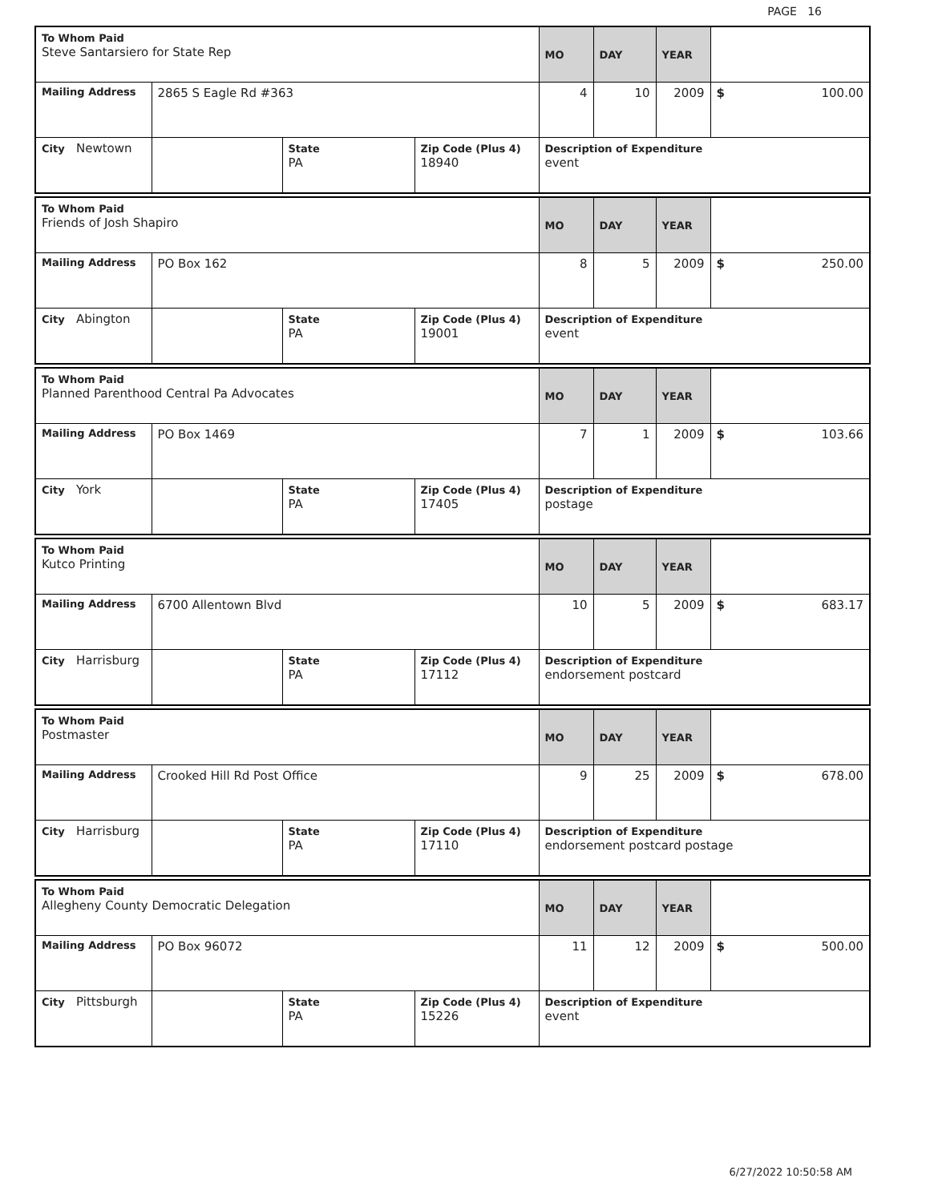PAGE 16
| To Whom Paid Steve Santarsiero for State Rep | | | | MO | DAY | YEAR | |
| Mailing Address | 2865 S Eagle Rd #363 | | | 4 | 10 | 2009 | $ 100.00 |
| City Newtown | | State PA | Zip Code (Plus 4) 18940 | Description of Expenditure event | | | |
| To Whom Paid Friends of Josh Shapiro | | | | MO | DAY | YEAR | |
| Mailing Address | PO Box 162 | | | 8 | 5 | 2009 | $ 250.00 |
| City Abington | | State PA | Zip Code (Plus 4) 19001 | Description of Expenditure event | | | |
| To Whom Paid Planned Parenthood Central Pa Advocates | | | | MO | DAY | YEAR | |
| Mailing Address | PO Box 1469 | | | 7 | 1 | 2009 | $ 103.66 |
| City York | | State PA | Zip Code (Plus 4) 17405 | Description of Expenditure postage | | | |
| To Whom Paid Kutco Printing | | | | MO | DAY | YEAR | |
| Mailing Address | 6700 Allentown Blvd | | | 10 | 5 | 2009 | $ 683.17 |
| City Harrisburg | | State PA | Zip Code (Plus 4) 17112 | Description of Expenditure endorsement postcard | | | |
| To Whom Paid Postmaster | | | | MO | DAY | YEAR | |
| Mailing Address | Crooked Hill Rd Post Office | | | 9 | 25 | 2009 | $ 678.00 |
| City Harrisburg | | State PA | Zip Code (Plus 4) 17110 | Description of Expenditure endorsement postcard postage | | | |
| To Whom Paid Allegheny County Democratic Delegation | | | | MO | DAY | YEAR | |
| Mailing Address | PO Box 96072 | | | 11 | 12 | 2009 | $ 500.00 |
| City Pittsburgh | | State PA | Zip Code (Plus 4) 15226 | Description of Expenditure event | | | |
6/27/2022 10:50:58 AM